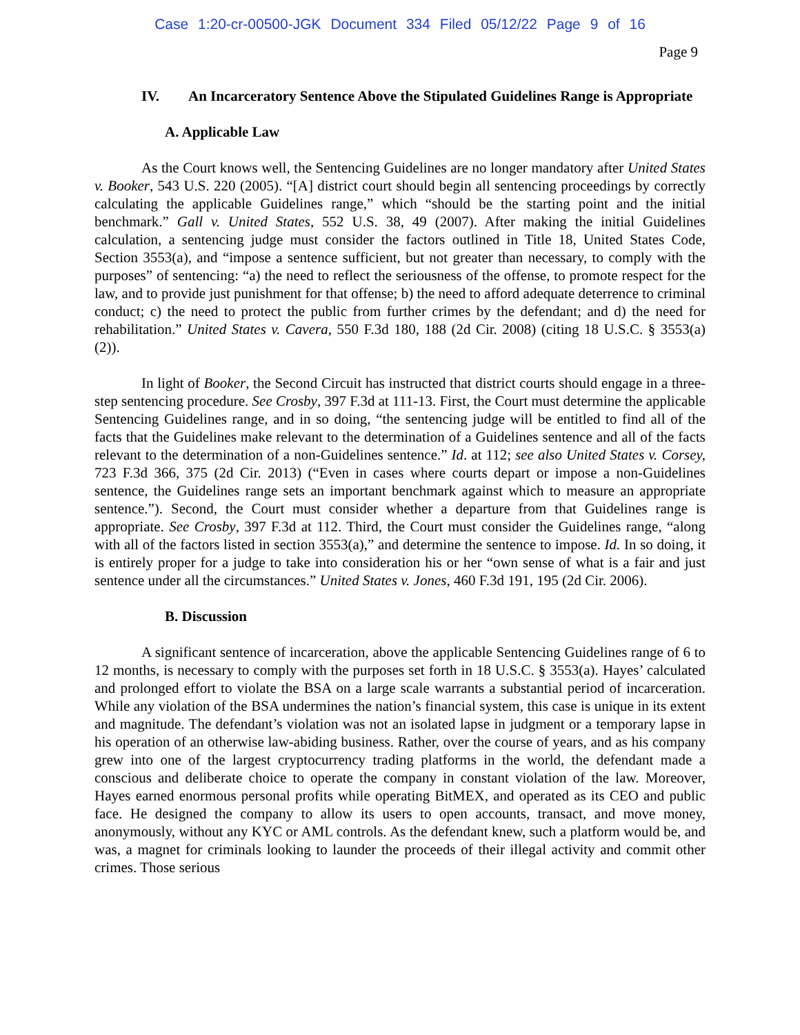Case 1:20-cr-00500-JGK Document 334 Filed 05/12/22 Page 9 of 16
Page 9
IV. An Incarceratory Sentence Above the Stipulated Guidelines Range is Appropriate
A. Applicable Law
As the Court knows well, the Sentencing Guidelines are no longer mandatory after United States v. Booker, 543 U.S. 220 (2005). “[A] district court should begin all sentencing proceedings by correctly calculating the applicable Guidelines range,” which “should be the starting point and the initial benchmark.” Gall v. United States, 552 U.S. 38, 49 (2007). After making the initial Guidelines calculation, a sentencing judge must consider the factors outlined in Title 18, United States Code, Section 3553(a), and “impose a sentence sufficient, but not greater than necessary, to comply with the purposes” of sentencing: “a) the need to reflect the seriousness of the offense, to promote respect for the law, and to provide just punishment for that offense; b) the need to afford adequate deterrence to criminal conduct; c) the need to protect the public from further crimes by the defendant; and d) the need for rehabilitation.” United States v. Cavera, 550 F.3d 180, 188 (2d Cir. 2008) (citing 18 U.S.C. § 3553(a)(2)).
In light of Booker, the Second Circuit has instructed that district courts should engage in a three-step sentencing procedure. See Crosby, 397 F.3d at 111-13. First, the Court must determine the applicable Sentencing Guidelines range, and in so doing, “the sentencing judge will be entitled to find all of the facts that the Guidelines make relevant to the determination of a Guidelines sentence and all of the facts relevant to the determination of a non-Guidelines sentence.” Id. at 112; see also United States v. Corsey, 723 F.3d 366, 375 (2d Cir. 2013) (“Even in cases where courts depart or impose a non-Guidelines sentence, the Guidelines range sets an important benchmark against which to measure an appropriate sentence.”). Second, the Court must consider whether a departure from that Guidelines range is appropriate. See Crosby, 397 F.3d at 112. Third, the Court must consider the Guidelines range, “along with all of the factors listed in section 3553(a),” and determine the sentence to impose. Id. In so doing, it is entirely proper for a judge to take into consideration his or her “own sense of what is a fair and just sentence under all the circumstances.” United States v. Jones, 460 F.3d 191, 195 (2d Cir. 2006).
B. Discussion
A significant sentence of incarceration, above the applicable Sentencing Guidelines range of 6 to 12 months, is necessary to comply with the purposes set forth in 18 U.S.C. § 3553(a). Hayes’ calculated and prolonged effort to violate the BSA on a large scale warrants a substantial period of incarceration. While any violation of the BSA undermines the nation’s financial system, this case is unique in its extent and magnitude. The defendant’s violation was not an isolated lapse in judgment or a temporary lapse in his operation of an otherwise law-abiding business. Rather, over the course of years, and as his company grew into one of the largest cryptocurrency trading platforms in the world, the defendant made a conscious and deliberate choice to operate the company in constant violation of the law. Moreover, Hayes earned enormous personal profits while operating BitMEX, and operated as its CEO and public face. He designed the company to allow its users to open accounts, transact, and move money, anonymously, without any KYC or AML controls. As the defendant knew, such a platform would be, and was, a magnet for criminals looking to launder the proceeds of their illegal activity and commit other crimes. Those serious